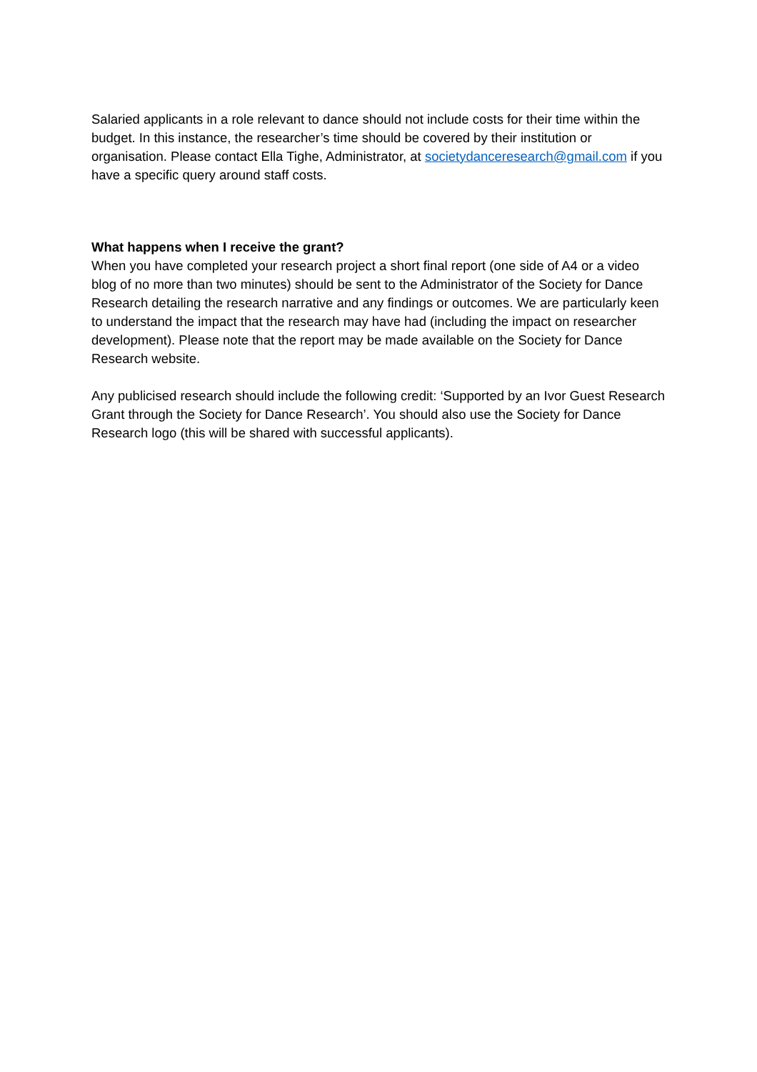Salaried applicants in a role relevant to dance should not include costs for their time within the budget. In this instance, the researcher’s time should be covered by their institution or organisation. Please contact Ella Tighe, Administrator, at societydanceresearch@gmail.com if you have a specific query around staff costs.
What happens when I receive the grant?
When you have completed your research project a short final report (one side of A4 or a video blog of no more than two minutes) should be sent to the Administrator of the Society for Dance Research detailing the research narrative and any findings or outcomes. We are particularly keen to understand the impact that the research may have had (including the impact on researcher development). Please note that the report may be made available on the Society for Dance Research website.
Any publicised research should include the following credit: ‘Supported by an Ivor Guest Research Grant through the Society for Dance Research’. You should also use the Society for Dance Research logo (this will be shared with successful applicants).